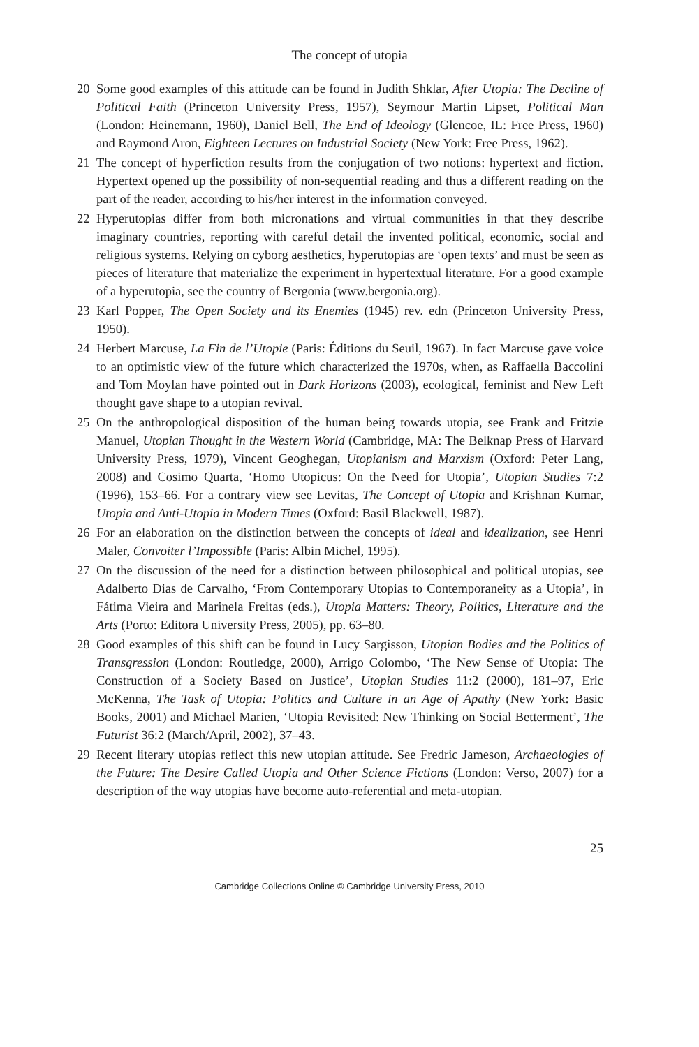The concept of utopia
20 Some good examples of this attitude can be found in Judith Shklar, After Utopia: The Decline of Political Faith (Princeton University Press, 1957), Seymour Martin Lipset, Political Man (London: Heinemann, 1960), Daniel Bell, The End of Ideology (Glencoe, IL: Free Press, 1960) and Raymond Aron, Eighteen Lectures on Industrial Society (New York: Free Press, 1962).
21 The concept of hyperfiction results from the conjugation of two notions: hypertext and fiction. Hypertext opened up the possibility of non-sequential reading and thus a different reading on the part of the reader, according to his/her interest in the information conveyed.
22 Hyperutopias differ from both micronations and virtual communities in that they describe imaginary countries, reporting with careful detail the invented political, economic, social and religious systems. Relying on cyborg aesthetics, hyperutopias are ‘open texts’ and must be seen as pieces of literature that materialize the experiment in hypertextual literature. For a good example of a hyperutopia, see the country of Bergonia (www.bergonia.org).
23 Karl Popper, The Open Society and its Enemies (1945) rev. edn (Princeton University Press, 1950).
24 Herbert Marcuse, La Fin de l’Utopie (Paris: Éditions du Seuil, 1967). In fact Marcuse gave voice to an optimistic view of the future which characterized the 1970s, when, as Raffaella Baccolini and Tom Moylan have pointed out in Dark Horizons (2003), ecological, feminist and New Left thought gave shape to a utopian revival.
25 On the anthropological disposition of the human being towards utopia, see Frank and Fritzie Manuel, Utopian Thought in the Western World (Cambridge, MA: The Belknap Press of Harvard University Press, 1979), Vincent Geoghegan, Utopianism and Marxism (Oxford: Peter Lang, 2008) and Cosimo Quarta, ‘Homo Utopicus: On the Need for Utopia’, Utopian Studies 7:2 (1996), 153–66. For a contrary view see Levitas, The Concept of Utopia and Krishnan Kumar, Utopia and Anti-Utopia in Modern Times (Oxford: Basil Blackwell, 1987).
26 For an elaboration on the distinction between the concepts of ideal and idealization, see Henri Maler, Convoiter l’Impossible (Paris: Albin Michel, 1995).
27 On the discussion of the need for a distinction between philosophical and political utopias, see Adalberto Dias de Carvalho, ‘From Contemporary Utopias to Contemporaneity as a Utopia’, in Fátima Vieira and Marinela Freitas (eds.), Utopia Matters: Theory, Politics, Literature and the Arts (Porto: Editora University Press, 2005), pp. 63–80.
28 Good examples of this shift can be found in Lucy Sargisson, Utopian Bodies and the Politics of Transgression (London: Routledge, 2000), Arrigo Colombo, ‘The New Sense of Utopia: The Construction of a Society Based on Justice’, Utopian Studies 11:2 (2000), 181–97, Eric McKenna, The Task of Utopia: Politics and Culture in an Age of Apathy (New York: Basic Books, 2001) and Michael Marien, ‘Utopia Revisited: New Thinking on Social Betterment’, The Futurist 36:2 (March/April, 2002), 37–43.
29 Recent literary utopias reflect this new utopian attitude. See Fredric Jameson, Archaeologies of the Future: The Desire Called Utopia and Other Science Fictions (London: Verso, 2007) for a description of the way utopias have become auto-referential and meta-utopian.
25
Cambridge Collections Online © Cambridge University Press, 2010